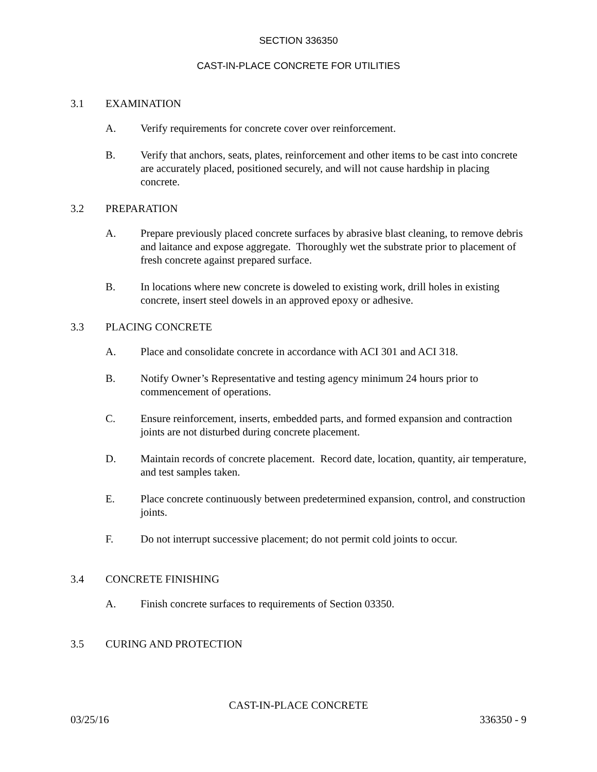SECTION 336350
CAST-IN-PLACE CONCRETE FOR UTILITIES
3.1 EXAMINATION
A. Verify requirements for concrete cover over reinforcement.
B. Verify that anchors, seats, plates, reinforcement and other items to be cast into concrete are accurately placed, positioned securely, and will not cause hardship in placing concrete.
3.2 PREPARATION
A. Prepare previously placed concrete surfaces by abrasive blast cleaning, to remove debris and laitance and expose aggregate. Thoroughly wet the substrate prior to placement of fresh concrete against prepared surface.
B. In locations where new concrete is doweled to existing work, drill holes in existing concrete, insert steel dowels in an approved epoxy or adhesive.
3.3 PLACING CONCRETE
A. Place and consolidate concrete in accordance with ACI 301 and ACI 318.
B. Notify Owner’s Representative and testing agency minimum 24 hours prior to commencement of operations.
C. Ensure reinforcement, inserts, embedded parts, and formed expansion and contraction joints are not disturbed during concrete placement.
D. Maintain records of concrete placement. Record date, location, quantity, air temperature, and test samples taken.
E. Place concrete continuously between predetermined expansion, control, and construction joints.
F. Do not interrupt successive placement; do not permit cold joints to occur.
3.4 CONCRETE FINISHING
A. Finish concrete surfaces to requirements of Section 03350.
3.5 CURING AND PROTECTION
CAST-IN-PLACE CONCRETE
03/25/16 336350 - 9